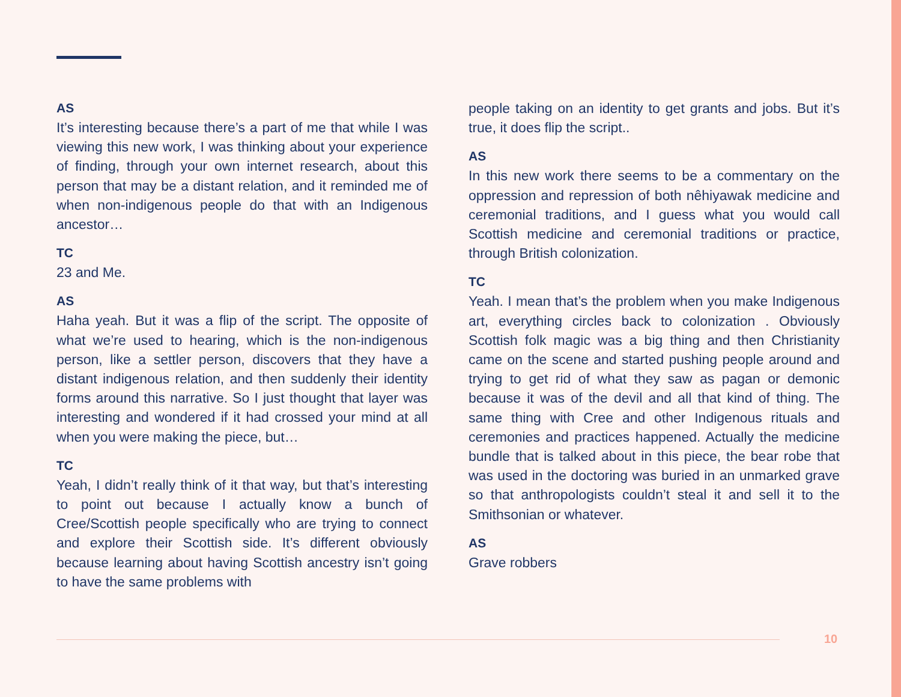AS
It’s interesting because there’s a part of me that while I was viewing this new work, I was thinking about your experience of finding, through your own internet research, about this person that may be a distant relation, and it reminded me of when non-indigenous people do that with an Indigenous ancestor…
TC
23 and Me.
AS
Haha yeah. But it was a flip of the script. The opposite of what we’re used to hearing, which is the non-indigenous person, like a settler person, discovers that they have a distant indigenous relation, and then suddenly their identity forms around this narrative. So I just thought that layer was interesting and wondered if it had crossed your mind at all when you were making the piece, but…
TC
Yeah, I didn’t really think of it that way, but that’s interesting to point out because I actually know a bunch of Cree/Scottish people specifically who are trying to connect and explore their Scottish side. It’s different obviously because learning about having Scottish ancestry isn’t going to have the same problems with
people taking on an identity to get grants and jobs. But it’s true, it does flip the script..
AS
In this new work there seems to be a commentary on the oppression and repression of both nêhiyawak medicine and ceremonial traditions, and I guess what you would call Scottish medicine and ceremonial traditions or practice, through British colonization.
TC
Yeah. I mean that’s the problem when you make Indigenous art, everything circles back to colonization . Obviously Scottish folk magic was a big thing and then Christianity came on the scene and started pushing people around and trying to get rid of what they saw as pagan or demonic because it was of the devil and all that kind of thing. The same thing with Cree and other Indigenous rituals and ceremonies and practices happened. Actually the medicine bundle that is talked about in this piece, the bear robe that was used in the doctoring was buried in an unmarked grave so that anthropologists couldn’t steal it and sell it to the Smithsonian or whatever.
AS
Grave robbers
10